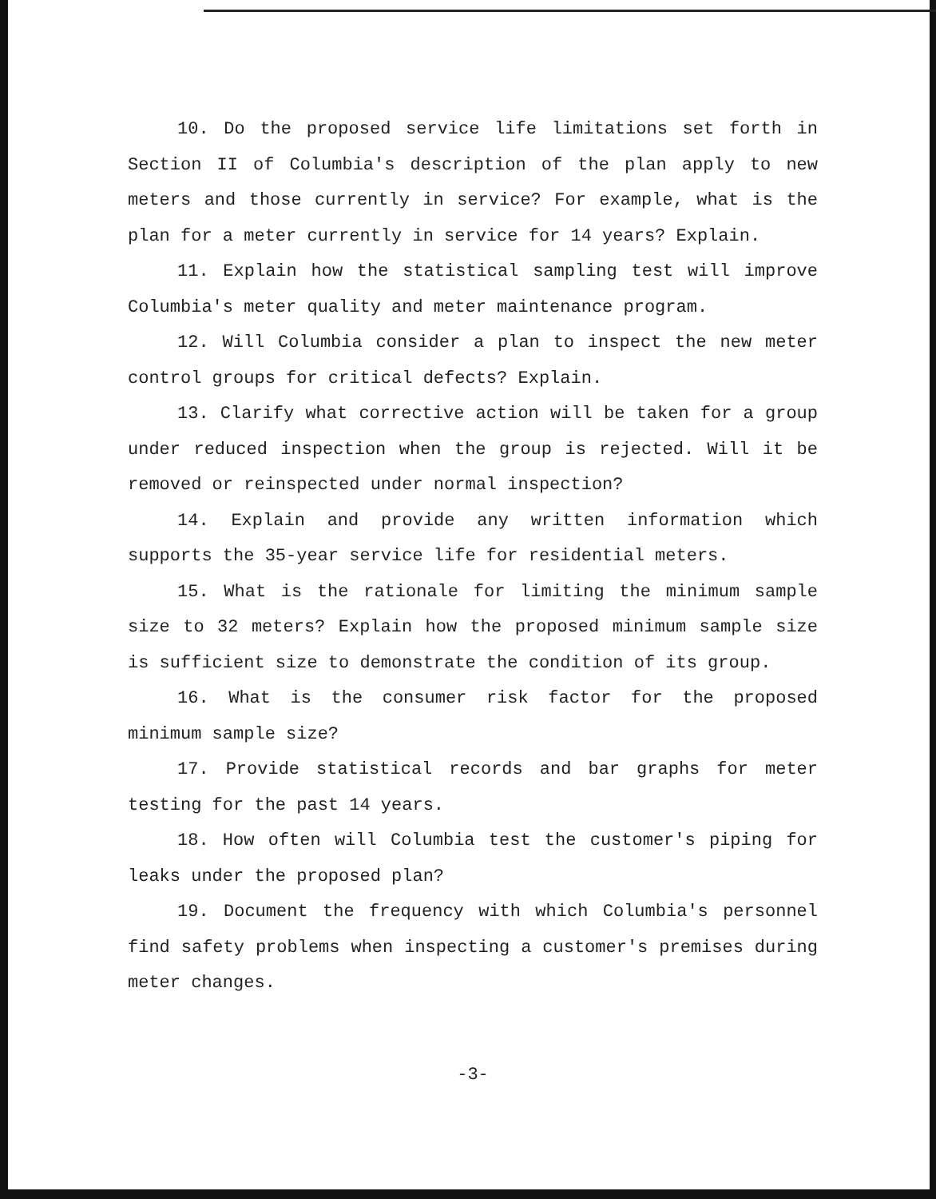10. Do the proposed service life limitations set forth in Section II of Columbia's description of the plan apply to new meters and those currently in service? For example, what is the plan for a meter currently in service for 14 years? Explain.
11. Explain how the statistical sampling test will improve Columbia's meter quality and meter maintenance program.
12. Will Columbia consider a plan to inspect the new meter control groups for critical defects? Explain.
13. Clarify what corrective action will be taken for a group under reduced inspection when the group is rejected. Will it be removed or reinspected under normal inspection?
14. Explain and provide any written information which supports the 35-year service life for residential meters.
15. What is the rationale for limiting the minimum sample size to 32 meters? Explain how the proposed minimum sample size is sufficient size to demonstrate the condition of its group.
16. What is the consumer risk factor for the proposed minimum sample size?
17. Provide statistical records and bar graphs for meter testing for the past 14 years.
18. How often will Columbia test the customer's piping for leaks under the proposed plan?
19. Document the frequency with which Columbia's personnel find safety problems when inspecting a customer's premises during meter changes.
-3-